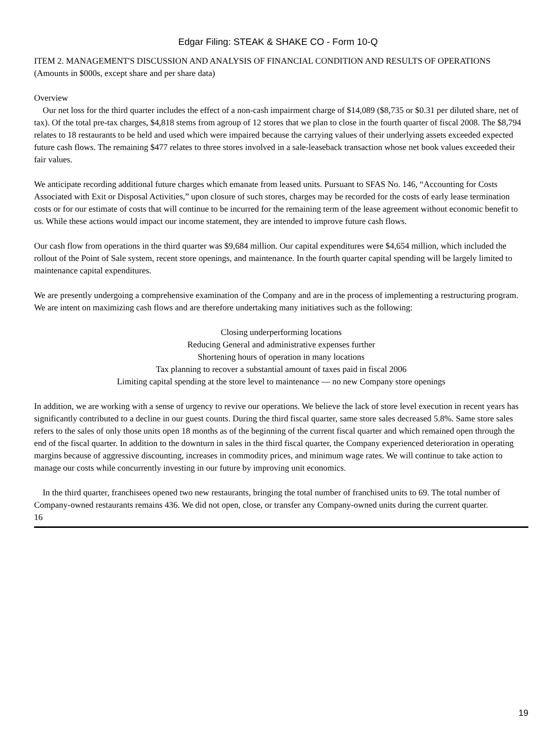Edgar Filing: STEAK & SHAKE CO - Form 10-Q
ITEM 2. MANAGEMENT'S DISCUSSION AND ANALYSIS OF FINANCIAL CONDITION AND RESULTS OF OPERATIONS
(Amounts in $000s, except share and per share data)
Overview
Our net loss for the third quarter includes the effect of a non-cash impairment charge of $14,089 ($8,735 or $0.31 per diluted share, net of tax). Of the total pre-tax charges, $4,818 stems from agroup of 12 stores that we plan to close in the fourth quarter of fiscal 2008. The $8,794 relates to 18 restaurants to be held and used which were impaired because the carrying values of their underlying assets exceeded expected future cash flows. The remaining $477 relates to three stores involved in a sale-leaseback transaction whose net book values exceeded their fair values.
We anticipate recording additional future charges which emanate from leased units. Pursuant to SFAS No. 146, “Accounting for Costs Associated with Exit or Disposal Activities,” upon closure of such stores, charges may be recorded for the costs of early lease termination costs or for our estimate of costs that will continue to be incurred for the remaining term of the lease agreement without economic benefit to us. While these actions would impact our income statement, they are intended to improve future cash flows.
Our cash flow from operations in the third quarter was $9,684 million. Our capital expenditures were $4,654 million, which included the rollout of the Point of Sale system, recent store openings, and maintenance. In the fourth quarter capital spending will be largely limited to maintenance capital expenditures.
We are presently undergoing a comprehensive examination of the Company and are in the process of implementing a restructuring program. We are intent on maximizing cash flows and are therefore undertaking many initiatives such as the following:
Closing underperforming locations
Reducing General and administrative expenses further
Shortening hours of operation in many locations
Tax planning to recover a substantial amount of taxes paid in fiscal 2006
Limiting capital spending at the store level to maintenance — no new Company store openings
In addition, we are working with a sense of urgency to revive our operations. We believe the lack of store level execution in recent years has significantly contributed to a decline in our guest counts. During the third fiscal quarter, same store sales decreased 5.8%. Same store sales refers to the sales of only those units open 18 months as of the beginning of the current fiscal quarter and which remained open through the end of the fiscal quarter. In addition to the downturn in sales in the third fiscal quarter, the Company experienced deterioration in operating margins because of aggressive discounting, increases in commodity prices, and minimum wage rates. We will continue to take action to manage our costs while concurrently investing in our future by improving unit economics.
In the third quarter, franchisees opened two new restaurants, bringing the total number of franchised units to 69. The total number of Company-owned restaurants remains 436. We did not open, close, or transfer any Company-owned units during the current quarter.
16
19